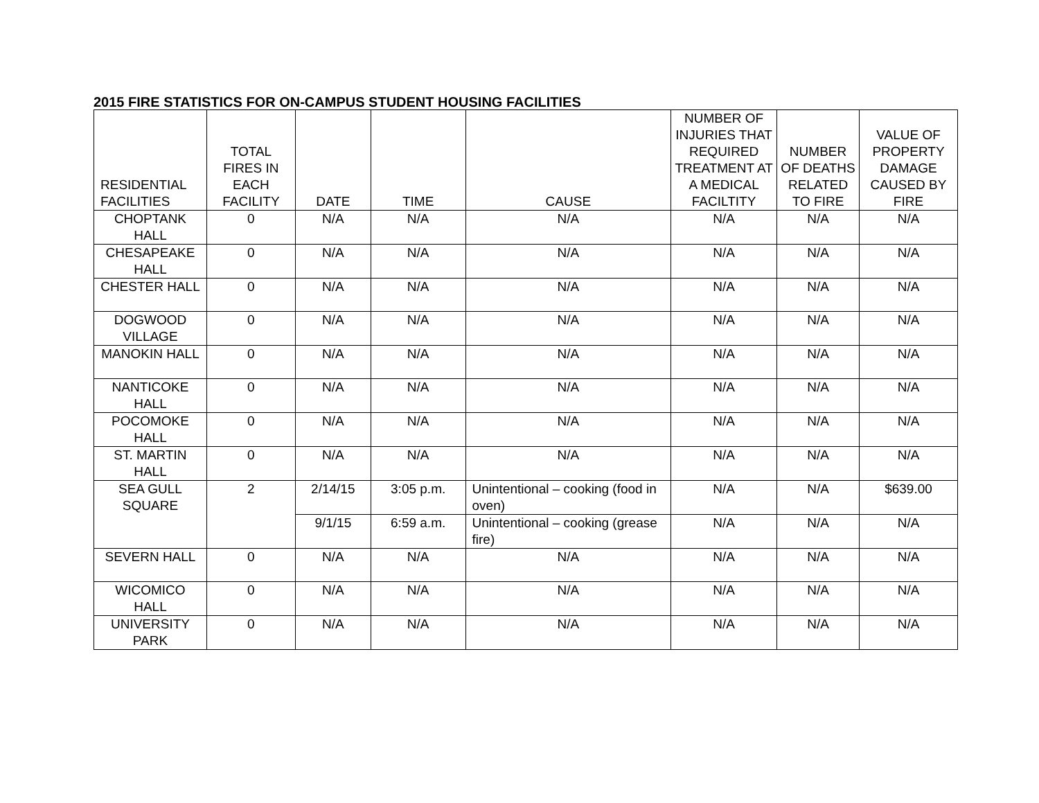2015 FIRE STATISTICS FOR ON-CAMPUS STUDENT HOUSING FACILITIES
| RESIDENTIAL FACILITIES | TOTAL FIRES IN EACH FACILITY | DATE | TIME | CAUSE | NUMBER OF INJURIES THAT REQUIRED TREATMENT AT A MEDICAL FACILTITY | NUMBER OF DEATHS RELATED TO FIRE | VALUE OF PROPERTY DAMAGE CAUSED BY FIRE |
| --- | --- | --- | --- | --- | --- | --- | --- |
| CHOPTANK HALL | 0 | N/A | N/A | N/A | N/A | N/A | N/A |
| CHESAPEAKE HALL | 0 | N/A | N/A | N/A | N/A | N/A | N/A |
| CHESTER HALL | 0 | N/A | N/A | N/A | N/A | N/A | N/A |
| DOGWOOD VILLAGE | 0 | N/A | N/A | N/A | N/A | N/A | N/A |
| MANOKIN HALL | 0 | N/A | N/A | N/A | N/A | N/A | N/A |
| NANTICOKE HALL | 0 | N/A | N/A | N/A | N/A | N/A | N/A |
| POCOMOKE HALL | 0 | N/A | N/A | N/A | N/A | N/A | N/A |
| ST. MARTIN HALL | 0 | N/A | N/A | N/A | N/A | N/A | N/A |
| SEA GULL SQUARE | 2 | 2/14/15 | 3:05 p.m. | Unintentional – cooking (food in oven) | N/A | N/A | $639.00 |
| | | 9/1/15 | 6:59 a.m. | Unintentional – cooking (grease fire) | N/A | N/A | N/A |
| SEVERN HALL | 0 | N/A | N/A | N/A | N/A | N/A | N/A |
| WICOMICO HALL | 0 | N/A | N/A | N/A | N/A | N/A | N/A |
| UNIVERSITY PARK | 0 | N/A | N/A | N/A | N/A | N/A | N/A |